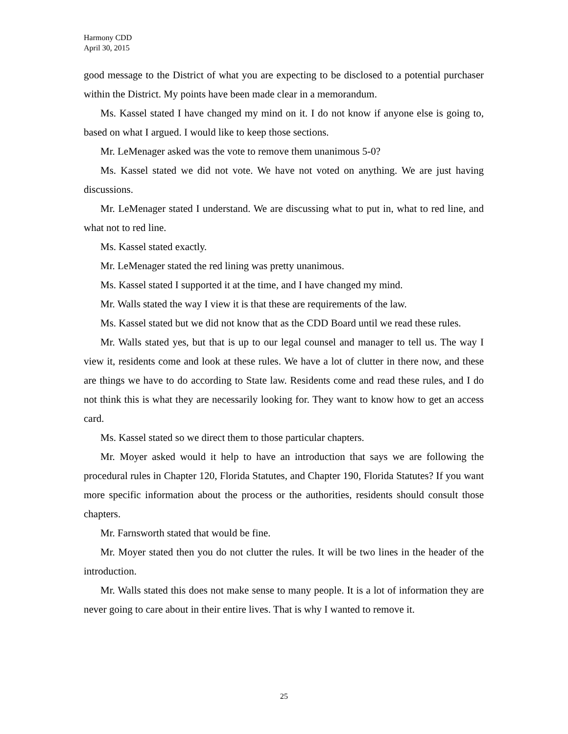Harmony CDD
April 30, 2015
good message to the District of what you are expecting to be disclosed to a potential purchaser within the District. My points have been made clear in a memorandum.
Ms. Kassel stated I have changed my mind on it. I do not know if anyone else is going to, based on what I argued. I would like to keep those sections.
Mr. LeMenager asked was the vote to remove them unanimous 5-0?
Ms. Kassel stated we did not vote. We have not voted on anything. We are just having discussions.
Mr. LeMenager stated I understand. We are discussing what to put in, what to red line, and what not to red line.
Ms. Kassel stated exactly.
Mr. LeMenager stated the red lining was pretty unanimous.
Ms. Kassel stated I supported it at the time, and I have changed my mind.
Mr. Walls stated the way I view it is that these are requirements of the law.
Ms. Kassel stated but we did not know that as the CDD Board until we read these rules.
Mr. Walls stated yes, but that is up to our legal counsel and manager to tell us. The way I view it, residents come and look at these rules. We have a lot of clutter in there now, and these are things we have to do according to State law. Residents come and read these rules, and I do not think this is what they are necessarily looking for. They want to know how to get an access card.
Ms. Kassel stated so we direct them to those particular chapters.
Mr. Moyer asked would it help to have an introduction that says we are following the procedural rules in Chapter 120, Florida Statutes, and Chapter 190, Florida Statutes? If you want more specific information about the process or the authorities, residents should consult those chapters.
Mr. Farnsworth stated that would be fine.
Mr. Moyer stated then you do not clutter the rules. It will be two lines in the header of the introduction.
Mr. Walls stated this does not make sense to many people. It is a lot of information they are never going to care about in their entire lives. That is why I wanted to remove it.
25